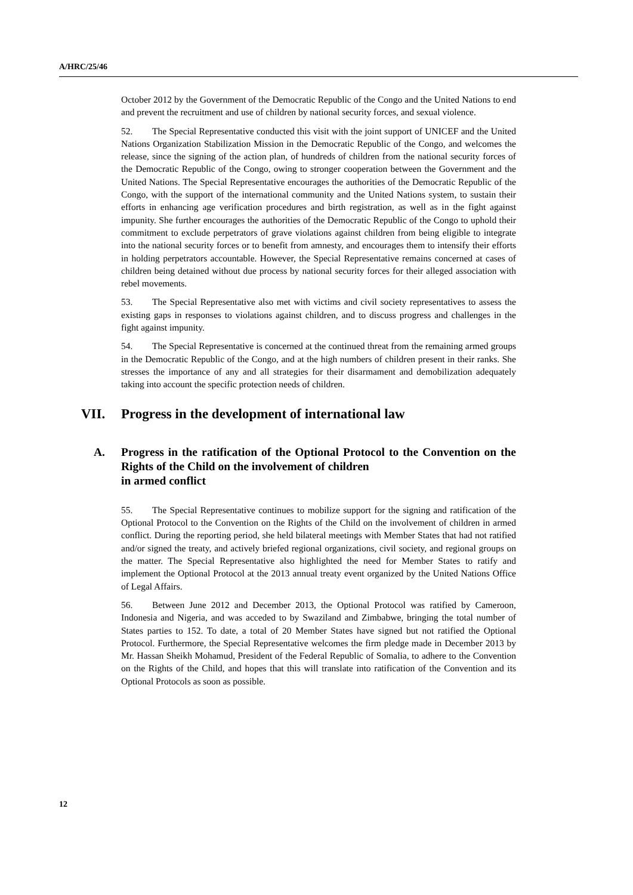A/HRC/25/46
October 2012 by the Government of the Democratic Republic of the Congo and the United Nations to end and prevent the recruitment and use of children by national security forces, and sexual violence.
52. The Special Representative conducted this visit with the joint support of UNICEF and the United Nations Organization Stabilization Mission in the Democratic Republic of the Congo, and welcomes the release, since the signing of the action plan, of hundreds of children from the national security forces of the Democratic Republic of the Congo, owing to stronger cooperation between the Government and the United Nations. The Special Representative encourages the authorities of the Democratic Republic of the Congo, with the support of the international community and the United Nations system, to sustain their efforts in enhancing age verification procedures and birth registration, as well as in the fight against impunity. She further encourages the authorities of the Democratic Republic of the Congo to uphold their commitment to exclude perpetrators of grave violations against children from being eligible to integrate into the national security forces or to benefit from amnesty, and encourages them to intensify their efforts in holding perpetrators accountable. However, the Special Representative remains concerned at cases of children being detained without due process by national security forces for their alleged association with rebel movements.
53. The Special Representative also met with victims and civil society representatives to assess the existing gaps in responses to violations against children, and to discuss progress and challenges in the fight against impunity.
54. The Special Representative is concerned at the continued threat from the remaining armed groups in the Democratic Republic of the Congo, and at the high numbers of children present in their ranks. She stresses the importance of any and all strategies for their disarmament and demobilization adequately taking into account the specific protection needs of children.
VII. Progress in the development of international law
A. Progress in the ratification of the Optional Protocol to the Convention on the Rights of the Child on the involvement of children
in armed conflict
55. The Special Representative continues to mobilize support for the signing and ratification of the Optional Protocol to the Convention on the Rights of the Child on the involvement of children in armed conflict. During the reporting period, she held bilateral meetings with Member States that had not ratified and/or signed the treaty, and actively briefed regional organizations, civil society, and regional groups on the matter. The Special Representative also highlighted the need for Member States to ratify and implement the Optional Protocol at the 2013 annual treaty event organized by the United Nations Office of Legal Affairs.
56. Between June 2012 and December 2013, the Optional Protocol was ratified by Cameroon, Indonesia and Nigeria, and was acceded to by Swaziland and Zimbabwe, bringing the total number of States parties to 152. To date, a total of 20 Member States have signed but not ratified the Optional Protocol. Furthermore, the Special Representative welcomes the firm pledge made in December 2013 by Mr. Hassan Sheikh Mohamud, President of the Federal Republic of Somalia, to adhere to the Convention on the Rights of the Child, and hopes that this will translate into ratification of the Convention and its Optional Protocols as soon as possible.
12